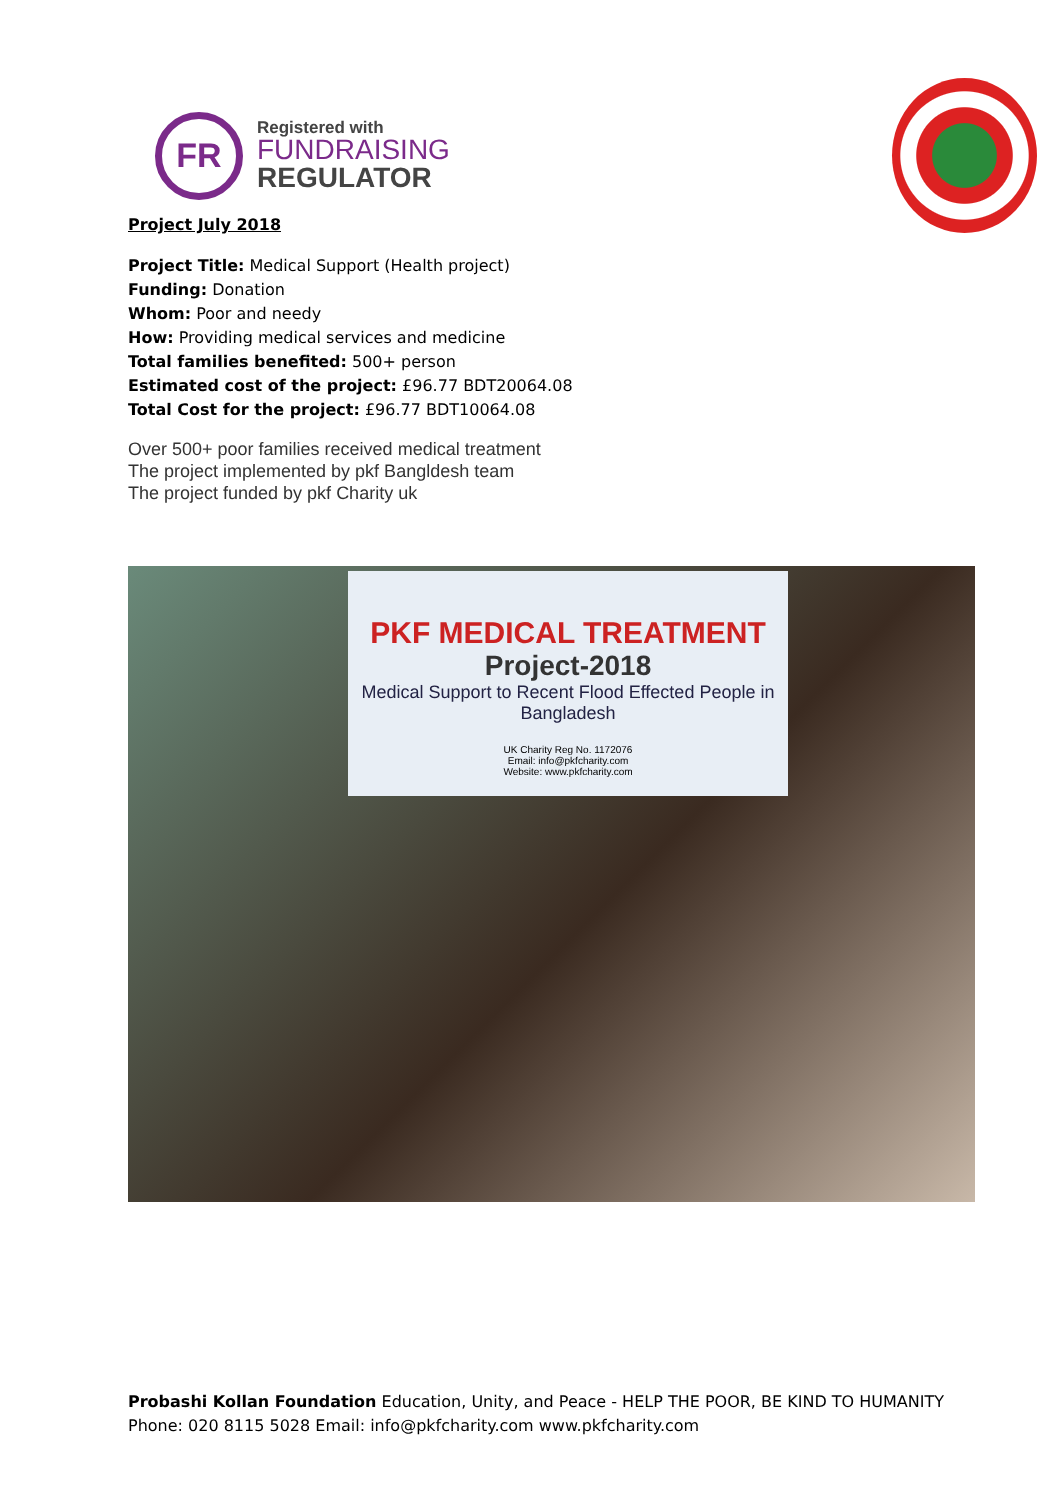FR
Registered with
FUNDRAISING
REGULATOR
Project July 2018
Project Title: Medical Support (Health project)
Funding: Donation
Whom: Poor and needy
How: Providing medical services and medicine
Total families benefited: 500+ person
Estimated cost of the project: £96.77 BDT20064.08
Total Cost for the project: £96.77 BDT10064.08
Over 500+ poor families received medical treatment
The project implemented by pkf Bangldesh team
The project funded by pkf Charity uk
PKF MEDICAL TREATMENT
Project-2018
Medical Support to Recent Flood Effected People in Bangladesh
UK Charity Reg No. 1172076
Email: info@pkfcharity.com
Website: www.pkfcharity.com
Probashi Kollan Foundation Education, Unity, and Peace - HELP THE POOR, BE KIND TO HUMANITY
Phone: 020 8115 5028 Email: info@pkfcharity.com www.pkfcharity.com